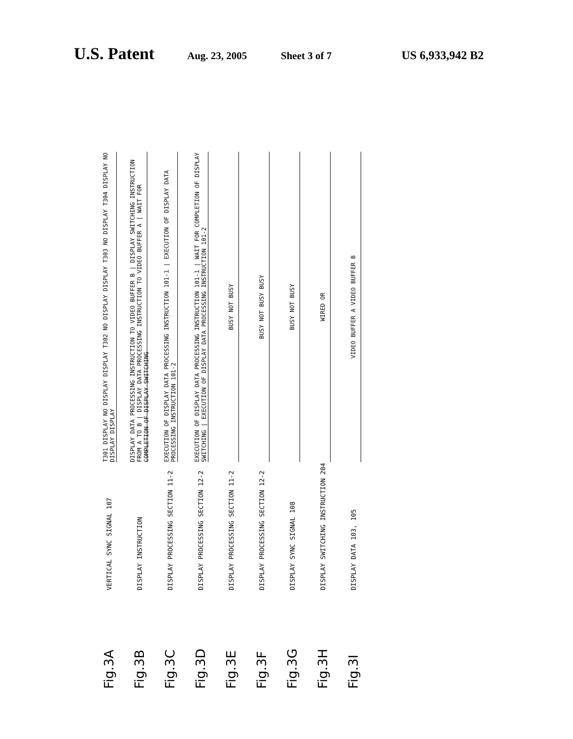U.S. Patent Aug. 23, 2005 Sheet 3 of 7 US 6,933,942 B2
Fig.3A VERTICAL SYNC SIGNAL 107 T301 DISPLAY NO DISPLAY DISPLAY T302 NO DISPLAY DISPLAY T303 NO DISPLAY T304 DISPLAY NO DISPLAY DISPLAY
Fig.3B DISPLAY INSTRUCTION DISPLAY DATA PROCESSING INSTRUCTION TO VIDEO BUFFER B | DISPLAY SWITCHING INSTRUCTION FROM A TO B | DISPLAY DATA PROCESSING INSTRUCTION TO VIDEO BUFFER A | WAIT FOR COMPLETION OF DISPLAY SWITCHING
Fig.3C DISPLAY PROCESSING SECTION 11-2 EXECUTION OF DISPLAY DATA PROCESSING INSTRUCTION 101-1 | EXECUTION OF DISPLAY DATA PROCESSING INSTRUCTION 101-2
Fig.3D DISPLAY PROCESSING SECTION 12-2 EXECUTION OF DISPLAY DATA PROCESSING INSTRUCTION 101-1 | WAIT FOR COMPLETION OF DISPLAY SWITCHING | EXECUTION OF DISPLAY DATA PROCESSING INSTRUCTION 101-2
Fig.3E DISPLAY PROCESSING SECTION 11-2 BUSY NOT BUSY
Fig.3F DISPLAY PROCESSING SECTION 12-2 BUSY NOT BUSY BUSY
Fig.3G DISPLAY SYNC SIGNAL 108 BUSY NOT BUSY
Fig.3H DISPLAY SWITCHING INSTRUCTION 204 WIRED OR
Fig.3I DISPLAY DATA 103, 105 VIDEO BUFFER A VIDEO BUFFER B